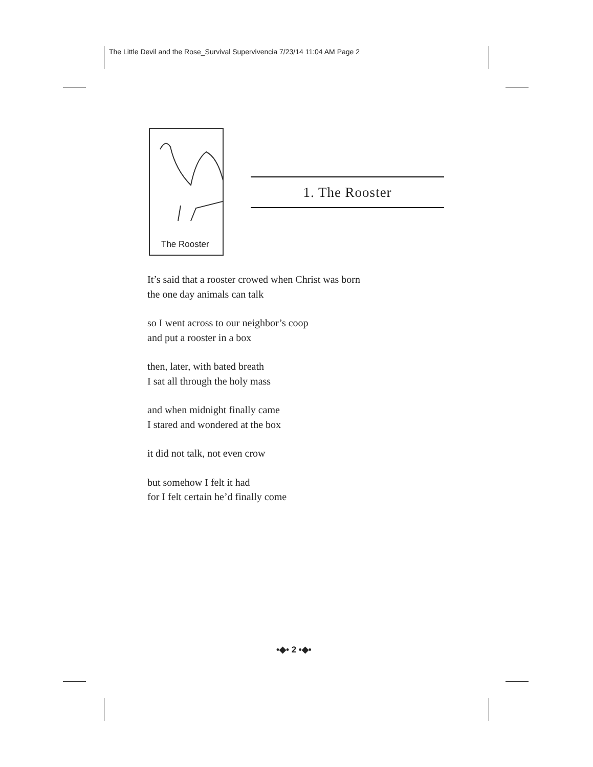The Little Devil and the Rose_Survival Supervivencia 7/23/14 11:04 AM Page 2
The Rooster
1. The Rooster
It’s said that a rooster crowed when Christ was born
the one day animals can talk
so I went across to our neighbor’s coop
and put a rooster in a box
then, later, with bated breath
I sat all through the holy mass
and when midnight finally came
I stared and wondered at the box
it did not talk, not even crow
but somehow I felt it had
for I felt certain he’d finally come
•◆• 2 •◆•